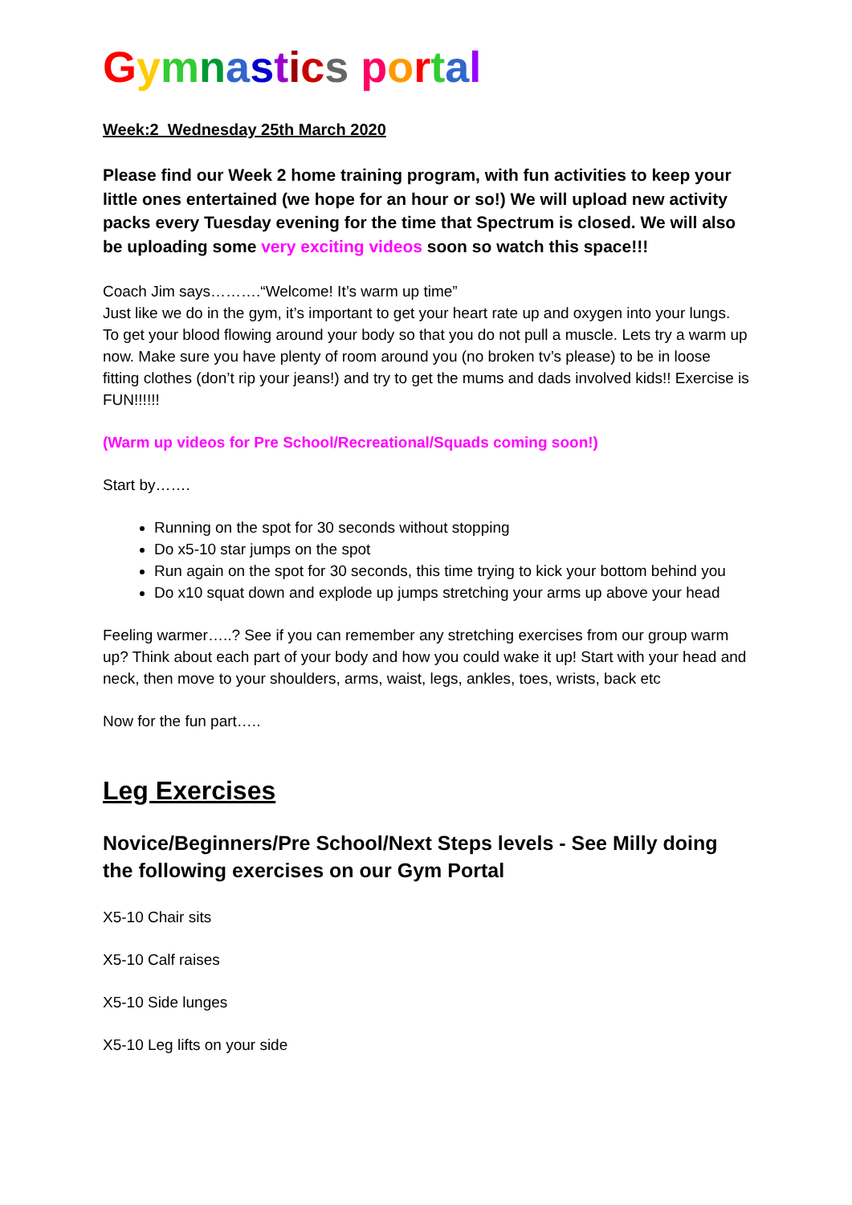Gymnastics portal
Week:2 Wednesday 25th March 2020
Please find our Week 2 home training program, with fun activities to keep your little ones entertained (we hope for an hour or so!) We will upload new activity packs every Tuesday evening for the time that Spectrum is closed. We will also be uploading some very exciting videos soon so watch this space!!!
Coach Jim says……….“Welcome! It’s warm up time”
Just like we do in the gym, it’s important to get your heart rate up and oxygen into your lungs. To get your blood flowing around your body so that you do not pull a muscle. Lets try a warm up now. Make sure you have plenty of room around you (no broken tv’s please) to be in loose fitting clothes (don’t rip your jeans!) and try to get the mums and dads involved kids!! Exercise is FUN!!!!!!
(Warm up videos for Pre School/Recreational/Squads coming soon!)
Start by…….
Running on the spot for 30 seconds without stopping
Do x5-10 star jumps on the spot
Run again on the spot for 30 seconds, this time trying to kick your bottom behind you
Do x10 squat down and explode up jumps stretching your arms up above your head
Feeling warmer…..? See if you can remember any stretching exercises from our group warm up? Think about each part of your body and how you could wake it up! Start with your head and neck, then move to your shoulders, arms, waist, legs, ankles, toes, wrists, back etc
Now for the fun part…..
Leg Exercises
Novice/Beginners/Pre School/Next Steps levels - See Milly doing the following exercises on our Gym Portal
X5-10 Chair sits
X5-10 Calf raises
X5-10 Side lunges
X5-10 Leg lifts on your side